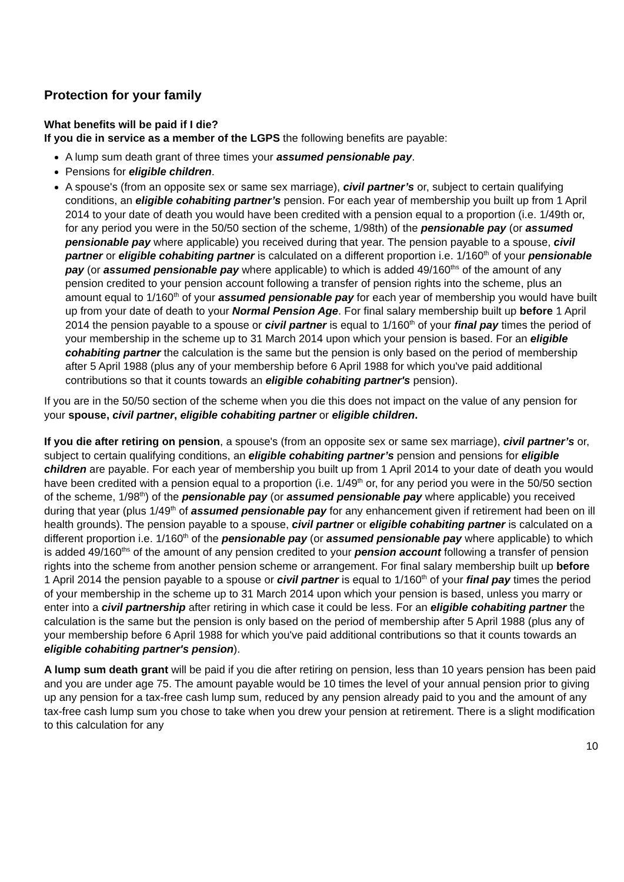Protection for your family
What benefits will be paid if I die?
If you die in service as a member of the LGPS the following benefits are payable:
A lump sum death grant of three times your assumed pensionable pay.
Pensions for eligible children.
A spouse's (from an opposite sex or same sex marriage), civil partner’s or, subject to certain qualifying conditions, an eligible cohabiting partner’s pension. For each year of membership you built up from 1 April 2014 to your date of death you would have been credited with a pension equal to a proportion (i.e. 1/49th or, for any period you were in the 50/50 section of the scheme, 1/98th) of the pensionable pay (or assumed pensionable pay where applicable) you received during that year. The pension payable to a spouse, civil partner or eligible cohabiting partner is calculated on a different proportion i.e. 1/160<sup>th</sup> of your pensionable pay (or assumed pensionable pay where applicable) to which is added 49/160<sup>ths</sup> of the amount of any pension credited to your pension account following a transfer of pension rights into the scheme, plus an amount equal to 1/160<sup>th</sup> of your assumed pensionable pay for each year of membership you would have built up from your date of death to your Normal Pension Age. For final salary membership built up before 1 April 2014 the pension payable to a spouse or civil partner is equal to 1/160<sup>th</sup> of your final pay times the period of your membership in the scheme up to 31 March 2014 upon which your pension is based. For an eligible cohabiting partner the calculation is the same but the pension is only based on the period of membership after 5 April 1988 (plus any of your membership before 6 April 1988 for which you've paid additional contributions so that it counts towards an eligible cohabiting partner's pension).
If you are in the 50/50 section of the scheme when you die this does not impact on the value of any pension for your spouse, civil partner, eligible cohabiting partner or eligible children.
If you die after retiring on pension, a spouse's (from an opposite sex or same sex marriage), civil partner’s or, subject to certain qualifying conditions, an eligible cohabiting partner’s pension and pensions for eligible children are payable. For each year of membership you built up from 1 April 2014 to your date of death you would have been credited with a pension equal to a proportion (i.e. 1/49<sup>th</sup> or, for any period you were in the 50/50 section of the scheme, 1/98<sup>th</sup>) of the pensionable pay (or assumed pensionable pay where applicable) you received during that year (plus 1/49<sup>th</sup> of assumed pensionable pay for any enhancement given if retirement had been on ill health grounds). The pension payable to a spouse, civil partner or eligible cohabiting partner is calculated on a different proportion i.e. 1/160<sup>th</sup> of the pensionable pay (or assumed pensionable pay where applicable) to which is added 49/160<sup>ths</sup> of the amount of any pension credited to your pension account following a transfer of pension rights into the scheme from another pension scheme or arrangement. For final salary membership built up before 1 April 2014 the pension payable to a spouse or civil partner is equal to 1/160<sup>th</sup> of your final pay times the period of your membership in the scheme up to 31 March 2014 upon which your pension is based, unless you marry or enter into a civil partnership after retiring in which case it could be less. For an eligible cohabiting partner the calculation is the same but the pension is only based on the period of membership after 5 April 1988 (plus any of your membership before 6 April 1988 for which you've paid additional contributions so that it counts towards an eligible cohabiting partner's pension).
A lump sum death grant will be paid if you die after retiring on pension, less than 10 years pension has been paid and you are under age 75. The amount payable would be 10 times the level of your annual pension prior to giving up any pension for a tax-free cash lump sum, reduced by any pension already paid to you and the amount of any tax-free cash lump sum you chose to take when you drew your pension at retirement. There is a slight modification to this calculation for any
10